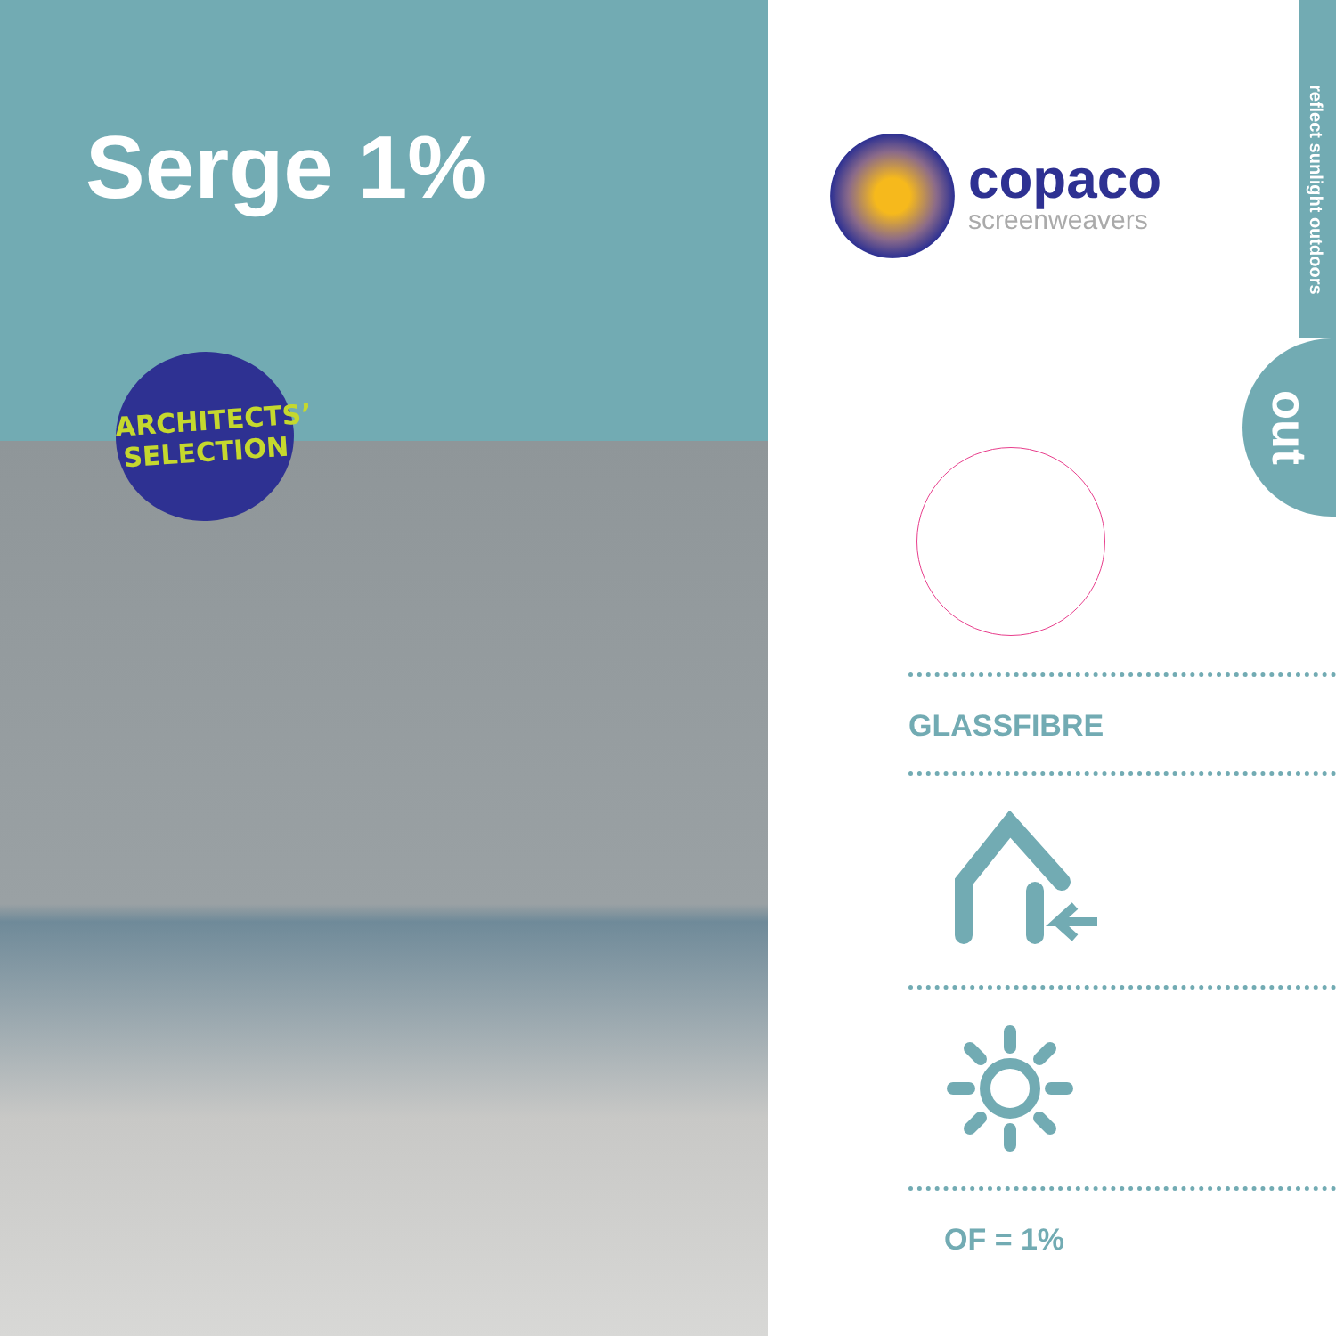Serge 1%
ARCHITECTS’
SELECTION
copaco
screenweavers
reflect sunlight outdoors
out
GLASSFIBRE
OF = 1%